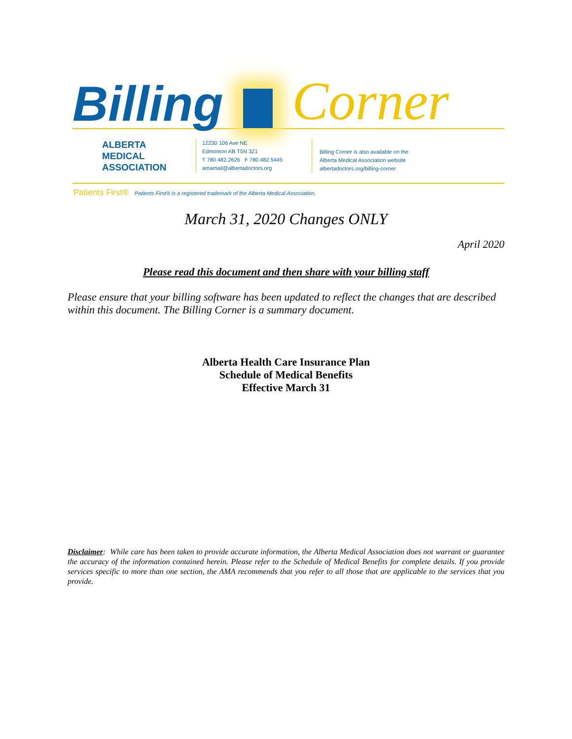Billing
Corner
ALBERTA
MEDICAL
ASSOCIATION
12230 106 Ave NE
Edmonton AB T5N 3Z1
T 780.482.2626 F 780.482.5445
amamail@albertadoctors.org
Billing Corner is also available on the
Alberta Medical Association website
albertadoctors.org/billing-corner
Patients First® Patients First® is a registered trademark of the Alberta Medical Association.
March 31, 2020 Changes ONLY
April 2020
Please read this document and then share with your billing staff
Please ensure that your billing software has been updated to reflect the changes that are described within this document. The Billing Corner is a summary document.
Alberta Health Care Insurance Plan
Schedule of Medical Benefits
Effective March 31
Disclaimer: While care has been taken to provide accurate information, the Alberta Medical Association does not warrant or guarantee the accuracy of the information contained herein. Please refer to the Schedule of Medical Benefits for complete details. If you provide services specific to more than one section, the AMA recommends that you refer to all those that are applicable to the services that you provide.